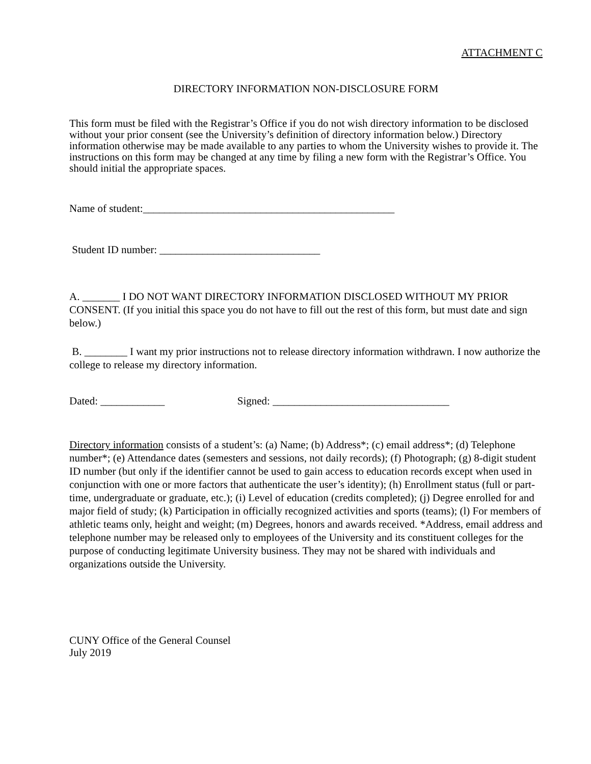ATTACHMENT C
DIRECTORY INFORMATION NON-DISCLOSURE FORM
This form must be filed with the Registrar’s Office if you do not wish directory information to be disclosed without your prior consent (see the University’s definition of directory information below.) Directory information otherwise may be made available to any parties to whom the University wishes to provide it. The instructions on this form may be changed at any time by filing a new form with the Registrar’s Office. You should initial the appropriate spaces.
Name of student:_______________________________________________
Student ID number: ______________________________
A. _______ I DO NOT WANT DIRECTORY INFORMATION DISCLOSED WITHOUT MY PRIOR CONSENT. (If you initial this space you do not have to fill out the rest of this form, but must date and sign below.)
B. ________ I want my prior instructions not to release directory information withdrawn. I now authorize the college to release my directory information.
Dated: ____________ Signed: _________________________________
Directory information consists of a student’s: (a) Name; (b) Address*; (c) email address*; (d) Telephone number*; (e) Attendance dates (semesters and sessions, not daily records); (f) Photograph; (g) 8-digit student ID number (but only if the identifier cannot be used to gain access to education records except when used in conjunction with one or more factors that authenticate the user’s identity); (h) Enrollment status (full or part-time, undergraduate or graduate, etc.); (i) Level of education (credits completed); (j) Degree enrolled for and major field of study; (k) Participation in officially recognized activities and sports (teams); (l) For members of athletic teams only, height and weight; (m) Degrees, honors and awards received. *Address, email address and telephone number may be released only to employees of the University and its constituent colleges for the purpose of conducting legitimate University business. They may not be shared with individuals and organizations outside the University.
CUNY Office of the General Counsel
July 2019